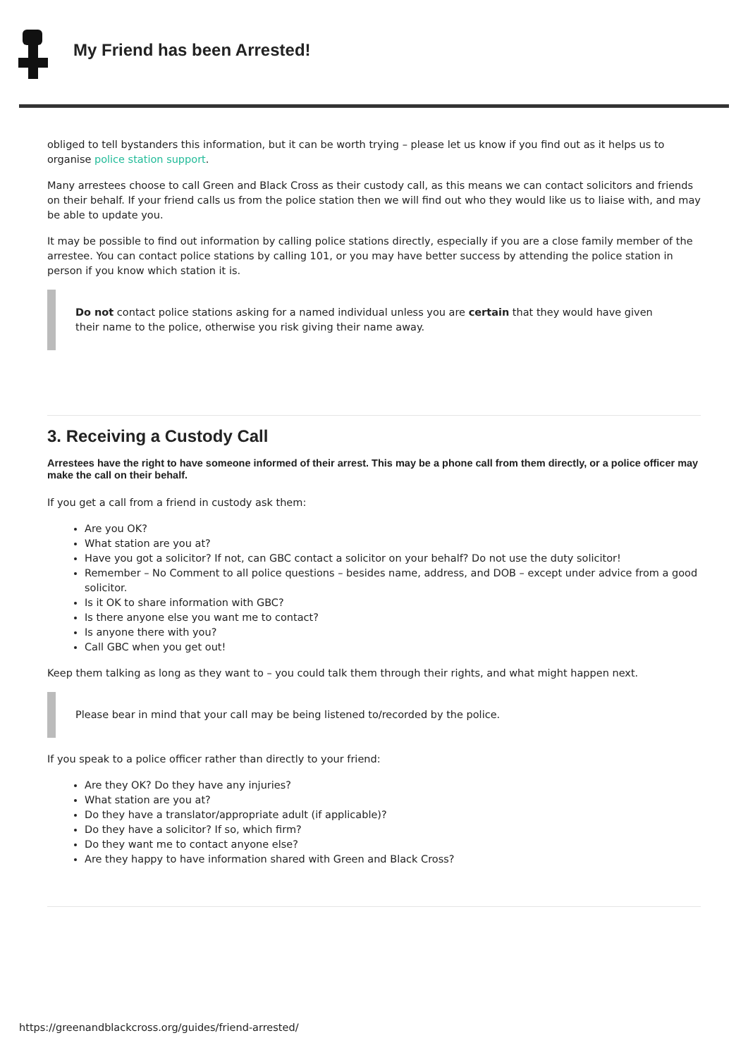My Friend has been Arrested!
obliged to tell bystanders this information, but it can be worth trying – please let us know if you find out as it helps us to organise police station support.
Many arrestees choose to call Green and Black Cross as their custody call, as this means we can contact solicitors and friends on their behalf. If your friend calls us from the police station then we will find out who they would like us to liaise with, and may be able to update you.
It may be possible to find out information by calling police stations directly, especially if you are a close family member of the arrestee. You can contact police stations by calling 101, or you may have better success by attending the police station in person if you know which station it is.
Do not contact police stations asking for a named individual unless you are certain that they would have given their name to the police, otherwise you risk giving their name away.
3. Receiving a Custody Call
Arrestees have the right to have someone informed of their arrest. This may be a phone call from them directly, or a police officer may make the call on their behalf.
If you get a call from a friend in custody ask them:
Are you OK?
What station are you at?
Have you got a solicitor? If not, can GBC contact a solicitor on your behalf? Do not use the duty solicitor!
Remember – No Comment to all police questions – besides name, address, and DOB – except under advice from a good solicitor.
Is it OK to share information with GBC?
Is there anyone else you want me to contact?
Is anyone there with you?
Call GBC when you get out!
Keep them talking as long as they want to – you could talk them through their rights, and what might happen next.
Please bear in mind that your call may be being listened to/recorded by the police.
If you speak to a police officer rather than directly to your friend:
Are they OK? Do they have any injuries?
What station are you at?
Do they have a translator/appropriate adult (if applicable)?
Do they have a solicitor? If so, which firm?
Do they want me to contact anyone else?
Are they happy to have information shared with Green and Black Cross?
https://greenandblackcross.org/guides/friend-arrested/